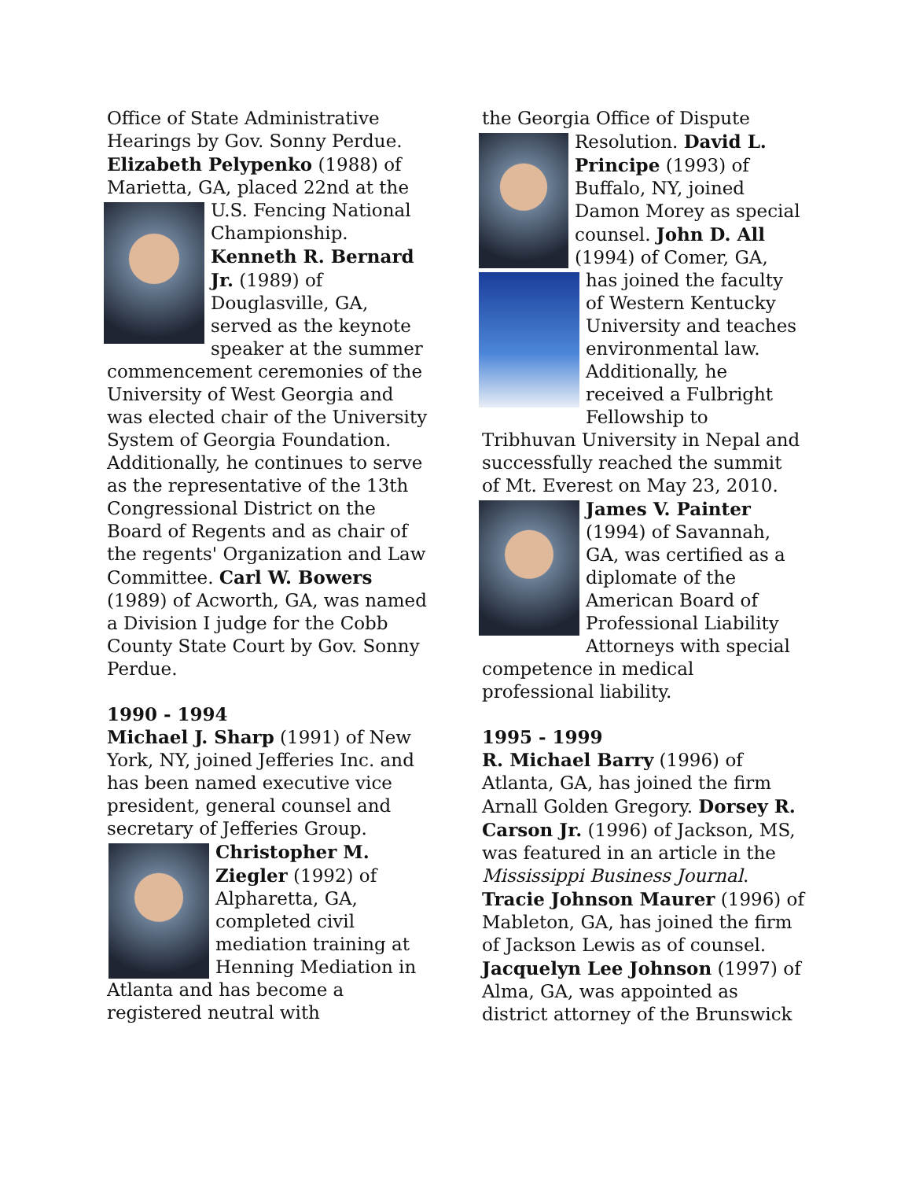Office of State Administrative Hearings by Gov. Sonny Perdue. Elizabeth Pelypenko (1988) of Marietta, GA, placed 22nd at the U.S. Fencing National Championship. Kenneth R. Bernard Jr. (1989) of Douglasville, GA, served as the keynote speaker at the summer commencement ceremonies of the University of West Georgia and was elected chair of the University System of Georgia Foundation. Additionally, he continues to serve as the representative of the 13th Congressional District on the Board of Regents and as chair of the regents' Organization and Law Committee. Carl W. Bowers (1989) of Acworth, GA, was named a Division I judge for the Cobb County State Court by Gov. Sonny Perdue.
1990 - 1994
Michael J. Sharp (1991) of New York, NY, joined Jefferies Inc. and has been named executive vice president, general counsel and secretary of Jefferies Group. Christopher M. Ziegler (1992) of Alpharetta, GA, completed civil mediation training at Henning Mediation in Atlanta and has become a registered neutral with
the Georgia Office of Dispute Resolution. David L. Principe (1993) of Buffalo, NY, joined Damon Morey as special counsel. John D. All (1994) of Comer, GA, has joined the faculty of Western Kentucky University and teaches environmental law. Additionally, he received a Fulbright Fellowship to Tribhuvan University in Nepal and successfully reached the summit of Mt. Everest on May 23, 2010. James V. Painter (1994) of Savannah, GA, was certified as a diplomate of the American Board of Professional Liability Attorneys with special competence in medical professional liability.
1995 - 1999
R. Michael Barry (1996) of Atlanta, GA, has joined the firm Arnall Golden Gregory. Dorsey R. Carson Jr. (1996) of Jackson, MS, was featured in an article in the Mississippi Business Journal. Tracie Johnson Maurer (1996) of Mableton, GA, has joined the firm of Jackson Lewis as of counsel. Jacquelyn Lee Johnson (1997) of Alma, GA, was appointed as district attorney of the Brunswick